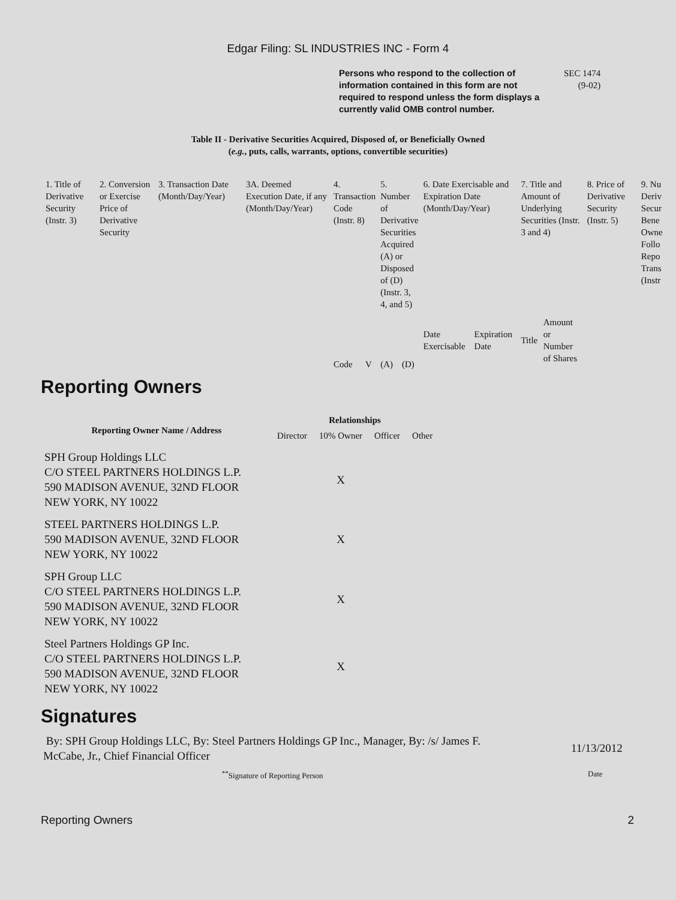Edgar Filing: SL INDUSTRIES INC - Form 4
Persons who respond to the collection of information contained in this form are not required to respond unless the form displays a currently valid OMB control number.
SEC 1474
(9-02)
Table II - Derivative Securities Acquired, Disposed of, or Beneficially Owned
(e.g., puts, calls, warrants, options, convertible securities)
| 1. Title of Derivative Security (Instr. 3) | 2. Conversion or Exercise Price of Derivative Security | 3. Transaction Date (Month/Day/Year) | 3A. Deemed Execution Date, if any (Month/Day/Year) | 4. Transaction Code (Instr. 8) | | 5. Number of Derivative Securities Acquired (A) or Disposed of (D) (Instr. 3, 4, and 5) | | 6. Date Exercisable and Expiration Date (Month/Day/Year) | | 7. Title and Amount of Underlying Securities (Instr. 3 and 4) | | 8. Price of Derivative Security (Instr. 5) | 9. Nu Deriv Secur Bene Owne Follo Repo Trans (Instr |
| --- | --- | --- | --- | --- | --- | --- | --- | --- | --- | --- | --- | --- | --- |
| | | | | Code | V | (A) | (D) | Date Exercisable | Expiration Date | Title | Amount or Number of Shares | | |
Reporting Owners
| Reporting Owner Name / Address | Relationships | | | |
| --- | --- | --- | --- | --- |
| | Director | 10% Owner | Officer | Other |
| SPH Group Holdings LLC C/O STEEL PARTNERS HOLDINGS L.P. 590 MADISON AVENUE, 32ND FLOOR NEW YORK, NY 10022 | | X | | |
| STEEL PARTNERS HOLDINGS L.P. 590 MADISON AVENUE, 32ND FLOOR NEW YORK, NY 10022 | | X | | |
| SPH Group LLC C/O STEEL PARTNERS HOLDINGS L.P. 590 MADISON AVENUE, 32ND FLOOR NEW YORK, NY 10022 | | X | | |
| Steel Partners Holdings GP Inc. C/O STEEL PARTNERS HOLDINGS L.P. 590 MADISON AVENUE, 32ND FLOOR NEW YORK, NY 10022 | | X | | |
Signatures
By: SPH Group Holdings LLC, By: Steel Partners Holdings GP Inc., Manager, By: /s/ James F. McCabe, Jr., Chief Financial Officer
11/13/2012
<sup>**</sup> Signature of Reporting Person Date
Reporting Owners 2